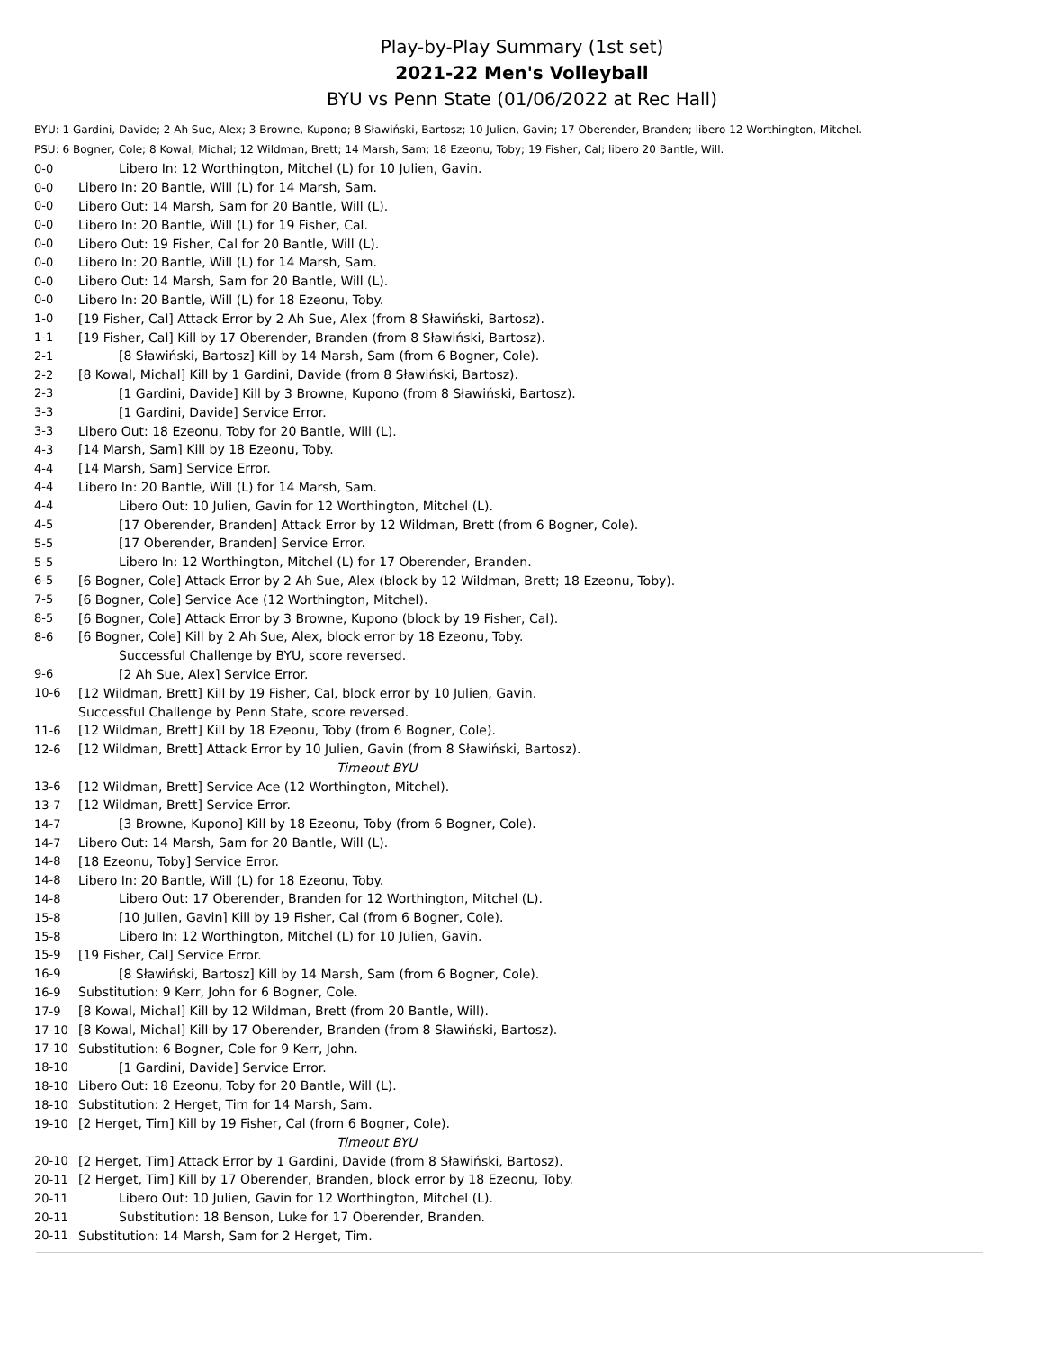Play-by-Play Summary (1st set)
2021-22 Men's Volleyball
BYU vs Penn State (01/06/2022 at Rec Hall)
BYU: 1 Gardini, Davide; 2 Ah Sue, Alex; 3 Browne, Kupono; 8 Sławiński, Bartosz; 10 Julien, Gavin; 17 Oberender, Branden; libero 12 Worthington, Mitchel.
PSU: 6 Bogner, Cole; 8 Kowal, Michal; 12 Wildman, Brett; 14 Marsh, Sam; 18 Ezeonu, Toby; 19 Fisher, Cal; libero 20 Bantle, Will.
| 0-0 | Libero In: 12 Worthington, Mitchel (L) for 10 Julien, Gavin. |
| 0-0 | Libero In: 20 Bantle, Will (L) for 14 Marsh, Sam. |
| 0-0 | Libero Out: 14 Marsh, Sam for 20 Bantle, Will (L). |
| 0-0 | Libero In: 20 Bantle, Will (L) for 19 Fisher, Cal. |
| 0-0 | Libero Out: 19 Fisher, Cal for 20 Bantle, Will (L). |
| 0-0 | Libero In: 20 Bantle, Will (L) for 14 Marsh, Sam. |
| 0-0 | Libero Out: 14 Marsh, Sam for 20 Bantle, Will (L). |
| 0-0 | Libero In: 20 Bantle, Will (L) for 18 Ezeonu, Toby. |
| 1-0 | [19 Fisher, Cal] Attack Error by 2 Ah Sue, Alex (from 8 Sławiński, Bartosz). |
| 1-1 | [19 Fisher, Cal] Kill by 17 Oberender, Branden (from 8 Sławiński, Bartosz). |
| 2-1 | [8 Sławiński, Bartosz] Kill by 14 Marsh, Sam (from 6 Bogner, Cole). |
| 2-2 | [8 Kowal, Michal] Kill by 1 Gardini, Davide (from 8 Sławiński, Bartosz). |
| 2-3 | [1 Gardini, Davide] Kill by 3 Browne, Kupono (from 8 Sławiński, Bartosz). |
| 3-3 | [1 Gardini, Davide] Service Error. |
| 3-3 | Libero Out: 18 Ezeonu, Toby for 20 Bantle, Will (L). |
| 4-3 | [14 Marsh, Sam] Kill by 18 Ezeonu, Toby. |
| 4-4 | [14 Marsh, Sam] Service Error. |
| 4-4 | Libero In: 20 Bantle, Will (L) for 14 Marsh, Sam. |
| 4-4 | Libero Out: 10 Julien, Gavin for 12 Worthington, Mitchel (L). |
| 4-5 | [17 Oberender, Branden] Attack Error by 12 Wildman, Brett (from 6 Bogner, Cole). |
| 5-5 | [17 Oberender, Branden] Service Error. |
| 5-5 | Libero In: 12 Worthington, Mitchel (L) for 17 Oberender, Branden. |
| 6-5 | [6 Bogner, Cole] Attack Error by 2 Ah Sue, Alex (block by 12 Wildman, Brett; 18 Ezeonu, Toby). |
| 7-5 | [6 Bogner, Cole] Service Ace (12 Worthington, Mitchel). |
| 8-5 | [6 Bogner, Cole] Attack Error by 3 Browne, Kupono (block by 19 Fisher, Cal). |
| 8-6 | [6 Bogner, Cole] Kill by 2 Ah Sue, Alex, block error by 18 Ezeonu, Toby. |
| | Successful Challenge by BYU, score reversed. |
| 9-6 | [2 Ah Sue, Alex] Service Error. |
| 10-6 | [12 Wildman, Brett] Kill by 19 Fisher, Cal, block error by 10 Julien, Gavin. |
| | Successful Challenge by Penn State, score reversed. |
| 11-6 | [12 Wildman, Brett] Kill by 18 Ezeonu, Toby (from 6 Bogner, Cole). |
| 12-6 | [12 Wildman, Brett] Attack Error by 10 Julien, Gavin (from 8 Sławiński, Bartosz). |
| | Timeout BYU |
| 13-6 | [12 Wildman, Brett] Service Ace (12 Worthington, Mitchel). |
| 13-7 | [12 Wildman, Brett] Service Error. |
| 14-7 | [3 Browne, Kupono] Kill by 18 Ezeonu, Toby (from 6 Bogner, Cole). |
| 14-7 | Libero Out: 14 Marsh, Sam for 20 Bantle, Will (L). |
| 14-8 | [18 Ezeonu, Toby] Service Error. |
| 14-8 | Libero In: 20 Bantle, Will (L) for 18 Ezeonu, Toby. |
| 14-8 | Libero Out: 17 Oberender, Branden for 12 Worthington, Mitchel (L). |
| 15-8 | [10 Julien, Gavin] Kill by 19 Fisher, Cal (from 6 Bogner, Cole). |
| 15-8 | Libero In: 12 Worthington, Mitchel (L) for 10 Julien, Gavin. |
| 15-9 | [19 Fisher, Cal] Service Error. |
| 16-9 | [8 Sławiński, Bartosz] Kill by 14 Marsh, Sam (from 6 Bogner, Cole). |
| 16-9 | Substitution: 9 Kerr, John for 6 Bogner, Cole. |
| 17-9 | [8 Kowal, Michal] Kill by 12 Wildman, Brett (from 20 Bantle, Will). |
| 17-10 | [8 Kowal, Michal] Kill by 17 Oberender, Branden (from 8 Sławiński, Bartosz). |
| 17-10 | Substitution: 6 Bogner, Cole for 9 Kerr, John. |
| 18-10 | [1 Gardini, Davide] Service Error. |
| 18-10 | Libero Out: 18 Ezeonu, Toby for 20 Bantle, Will (L). |
| 18-10 | Substitution: 2 Herget, Tim for 14 Marsh, Sam. |
| 19-10 | [2 Herget, Tim] Kill by 19 Fisher, Cal (from 6 Bogner, Cole). |
| | Timeout BYU |
| 20-10 | [2 Herget, Tim] Attack Error by 1 Gardini, Davide (from 8 Sławiński, Bartosz). |
| 20-11 | [2 Herget, Tim] Kill by 17 Oberender, Branden, block error by 18 Ezeonu, Toby. |
| 20-11 | Libero Out: 10 Julien, Gavin for 12 Worthington, Mitchel (L). |
| 20-11 | Substitution: 18 Benson, Luke for 17 Oberender, Branden. |
| 20-11 | Substitution: 14 Marsh, Sam for 2 Herget, Tim. |